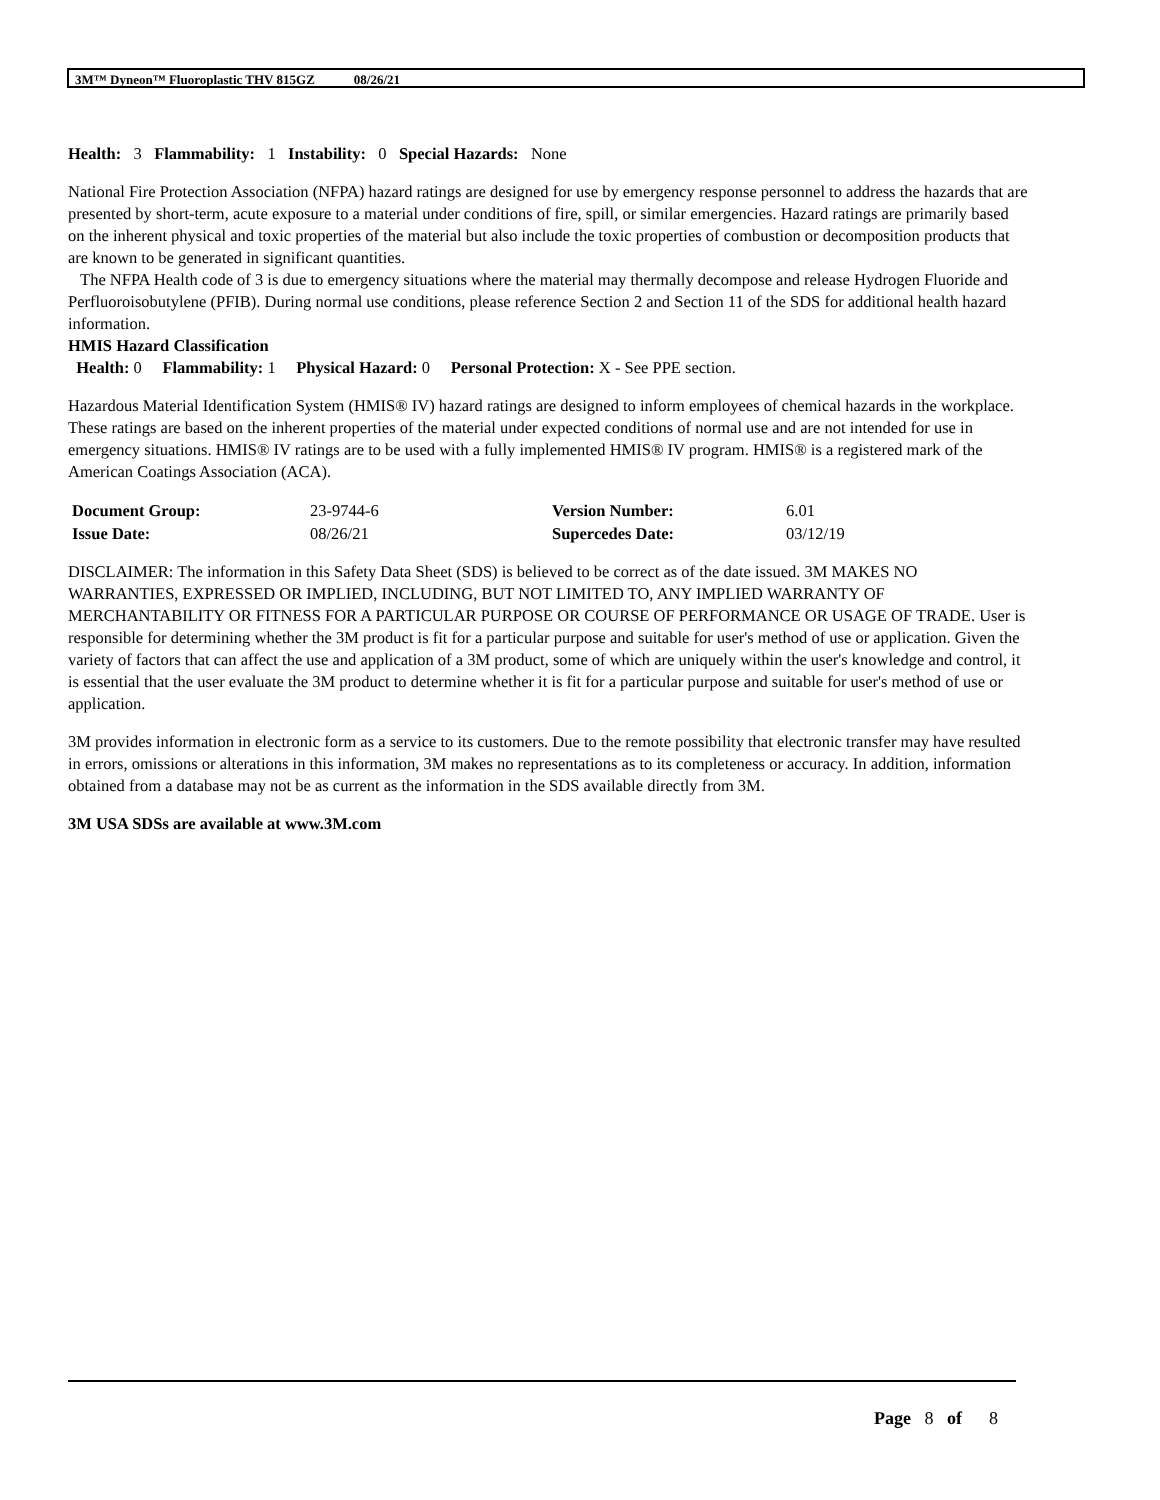3M™ Dyneon™ Fluoroplastic THV 815GZ 08/26/21
Health: 3 Flammability: 1 Instability: 0 Special Hazards: None
National Fire Protection Association (NFPA) hazard ratings are designed for use by emergency response personnel to address the hazards that are presented by short-term, acute exposure to a material under conditions of fire, spill, or similar emergencies. Hazard ratings are primarily based on the inherent physical and toxic properties of the material but also include the toxic properties of combustion or decomposition products that are known to be generated in significant quantities.
The NFPA Health code of 3 is due to emergency situations where the material may thermally decompose and release Hydrogen Fluoride and Perfluoroisobutylene (PFIB). During normal use conditions, please reference Section 2 and Section 11 of the SDS for additional health hazard information.
HMIS Hazard Classification
Health: 0 Flammability: 1 Physical Hazard: 0 Personal Protection: X - See PPE section.
Hazardous Material Identification System (HMIS® IV) hazard ratings are designed to inform employees of chemical hazards in the workplace. These ratings are based on the inherent properties of the material under expected conditions of normal use and are not intended for use in emergency situations. HMIS® IV ratings are to be used with a fully implemented HMIS® IV program. HMIS® is a registered mark of the American Coatings Association (ACA).
| Document Group: | 23-9744-6 | Version Number: | 6.01 |
| Issue Date: | 08/26/21 | Supercedes Date: | 03/12/19 |
DISCLAIMER: The information in this Safety Data Sheet (SDS) is believed to be correct as of the date issued. 3M MAKES NO WARRANTIES, EXPRESSED OR IMPLIED, INCLUDING, BUT NOT LIMITED TO, ANY IMPLIED WARRANTY OF MERCHANTABILITY OR FITNESS FOR A PARTICULAR PURPOSE OR COURSE OF PERFORMANCE OR USAGE OF TRADE. User is responsible for determining whether the 3M product is fit for a particular purpose and suitable for user's method of use or application. Given the variety of factors that can affect the use and application of a 3M product, some of which are uniquely within the user's knowledge and control, it is essential that the user evaluate the 3M product to determine whether it is fit for a particular purpose and suitable for user's method of use or application.
3M provides information in electronic form as a service to its customers. Due to the remote possibility that electronic transfer may have resulted in errors, omissions or alterations in this information, 3M makes no representations as to its completeness or accuracy. In addition, information obtained from a database may not be as current as the information in the SDS available directly from 3M.
3M USA SDSs are available at www.3M.com
Page 8 of 8